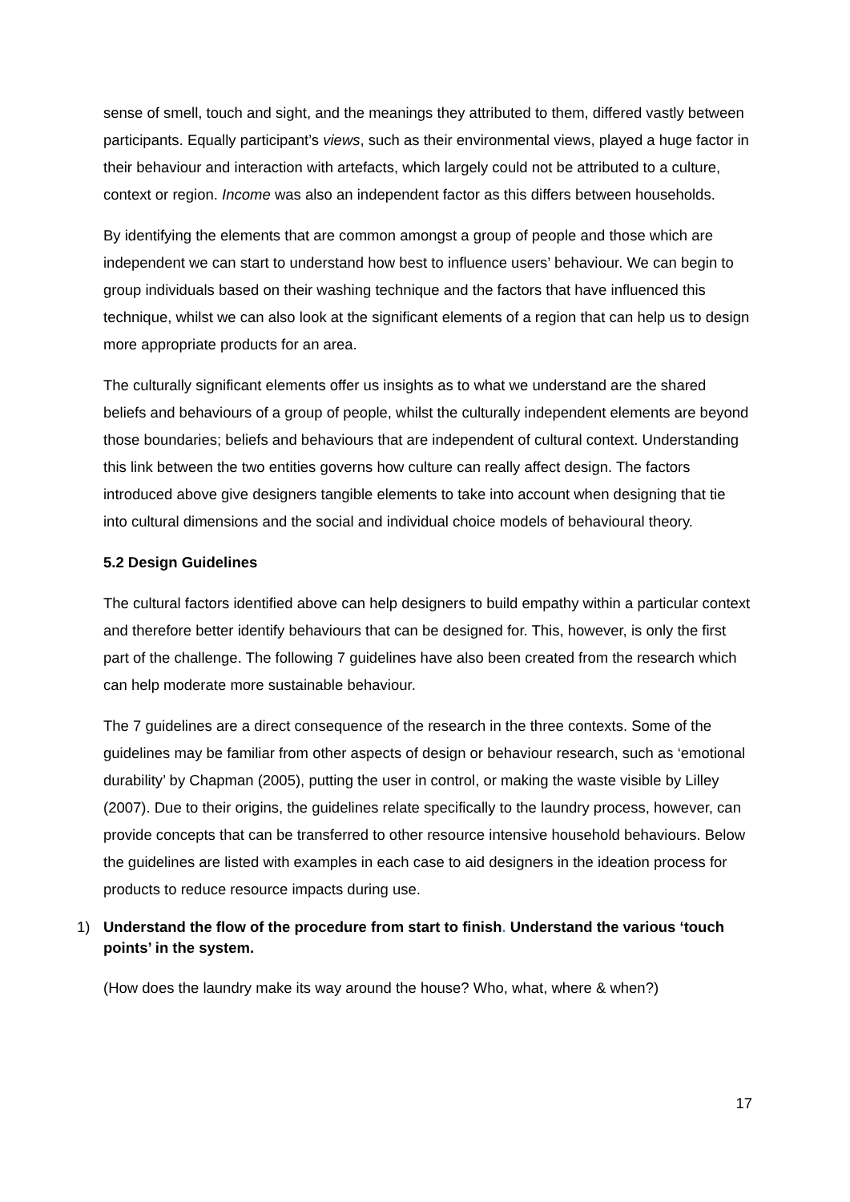sense of smell, touch and sight, and the meanings they attributed to them, differed vastly between participants. Equally participant’s views, such as their environmental views, played a huge factor in their behaviour and interaction with artefacts, which largely could not be attributed to a culture, context or region. Income was also an independent factor as this differs between households.
By identifying the elements that are common amongst a group of people and those which are independent we can start to understand how best to influence users’ behaviour. We can begin to group individuals based on their washing technique and the factors that have influenced this technique, whilst we can also look at the significant elements of a region that can help us to design more appropriate products for an area.
The culturally significant elements offer us insights as to what we understand are the shared beliefs and behaviours of a group of people, whilst the culturally independent elements are beyond those boundaries; beliefs and behaviours that are independent of cultural context. Understanding this link between the two entities governs how culture can really affect design. The factors introduced above give designers tangible elements to take into account when designing that tie into cultural dimensions and the social and individual choice models of behavioural theory.
5.2 Design Guidelines
The cultural factors identified above can help designers to build empathy within a particular context and therefore better identify behaviours that can be designed for. This, however, is only the first part of the challenge. The following 7 guidelines have also been created from the research which can help moderate more sustainable behaviour.
The 7 guidelines are a direct consequence of the research in the three contexts. Some of the guidelines may be familiar from other aspects of design or behaviour research, such as ‘emotional durability’ by Chapman (2005), putting the user in control, or making the waste visible by Lilley (2007). Due to their origins, the guidelines relate specifically to the laundry process, however, can provide concepts that can be transferred to other resource intensive household behaviours. Below the guidelines are listed with examples in each case to aid designers in the ideation process for products to reduce resource impacts during use.
1) Understand the flow of the procedure from start to finish. Understand the various ‘touch points’ in the system.
(How does the laundry make its way around the house? Who, what, where & when?)
17